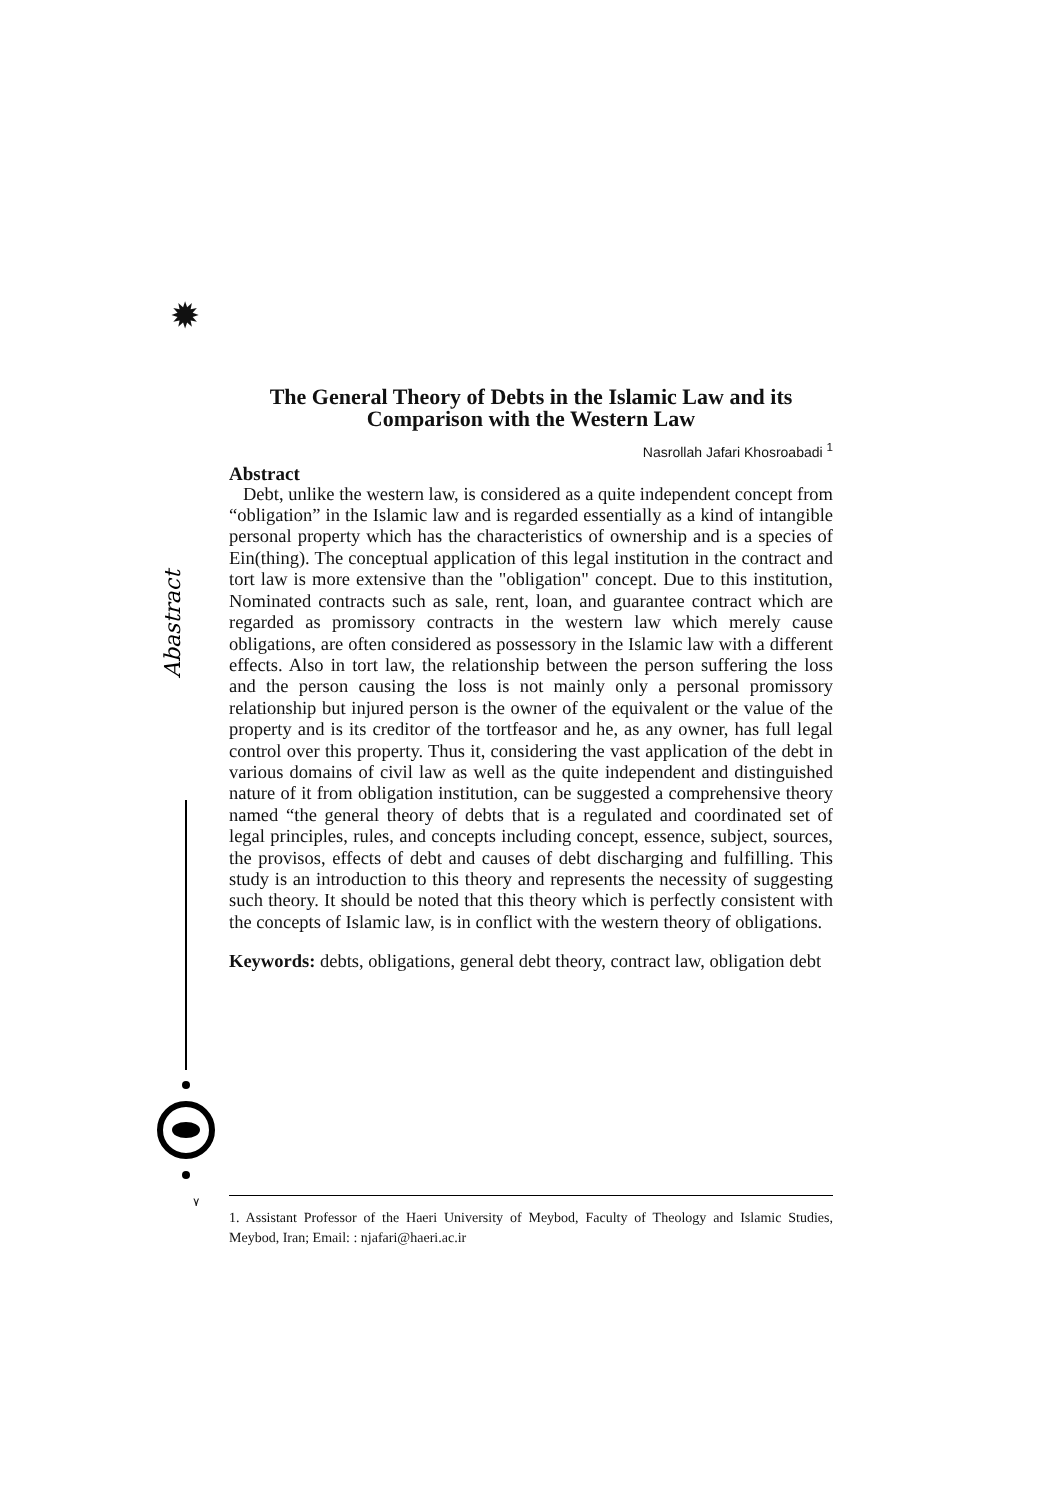✹
Abastract
The General Theory of Debts in the Islamic Law and its Comparison with the Western Law
Nasrollah Jafari Khosroabadi <sup>1</sup>
Abstract
Debt, unlike the western law, is considered as a quite independent concept from “obligation” in the Islamic law and is regarded essentially as a kind of intangible personal property which has the characteristics of ownership and is a species of Ein(thing). The conceptual application of this legal institution in the contract and tort law is more extensive than the "obligation" concept. Due to this institution, Nominated contracts such as sale, rent, loan, and guarantee contract which are regarded as promissory contracts in the western law which merely cause obligations, are often considered as possessory in the Islamic law with a different effects. Also in tort law, the relationship between the person suffering the loss and the person causing the loss is not mainly only a personal promissory relationship but injured person is the owner of the equivalent or the value of the property and is its creditor of the tortfeasor and he, as any owner, has full legal control over this property. Thus it, considering the vast application of the debt in various domains of civil law as well as the quite independent and distinguished nature of it from obligation institution, can be suggested a comprehensive theory named “the general theory of debts that is a regulated and coordinated set of legal principles, rules, and concepts including concept, essence, subject, sources, the provisos, effects of debt and causes of debt discharging and fulfilling. This study is an introduction to this theory and represents the necessity of suggesting such theory. It should be noted that this theory which is perfectly consistent with the concepts of Islamic law, is in conflict with the western theory of obligations.
Keywords: debts, obligations, general debt theory, contract law, obligation debt
٧
1. Assistant Professor of the Haeri University of Meybod, Faculty of Theology and Islamic Studies, Meybod, Iran; Email: : njafari@haeri.ac.ir